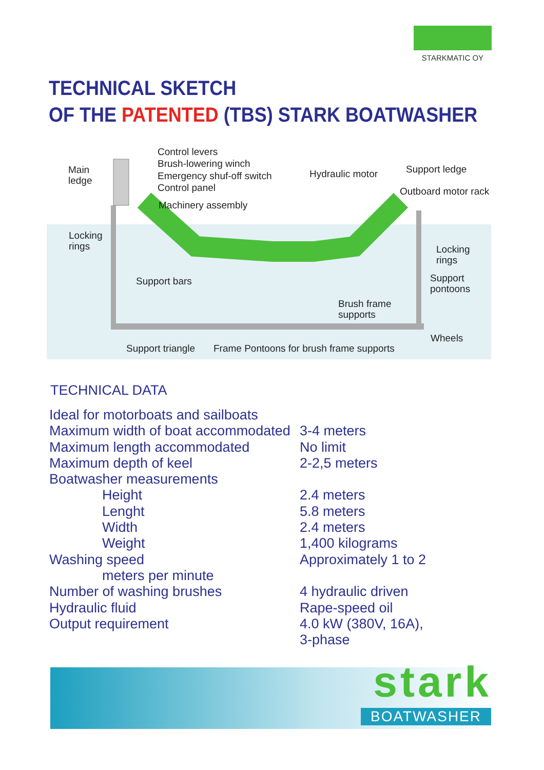STARKMATIC OY
TECHNICAL SKETCH
OF THE PATENTED (TBS) STARK BOATWASHER
Control levers
Brush-lowering winch
Emergency shuf-off switch
Control panel
Main
ledge
Machinery assembly
Hydraulic motor Support ledge
Outboard motor rack
Locking
rings
Locking
rings
Support
pontoons
Support bars
Brush frame
supports
Wheels
Support triangle
Frame Pontoons for brush frame supports
TECHNICAL DATA
| Ideal for motorboats and sailboats | |
| Maximum width of boat accommodated | 3-4 meters |
| Maximum length accommodated | No limit |
| Maximum depth of keel | 2-2,5 meters |
| Boatwasher measurements | |
| Height | 2.4 meters |
| Lenght | 5.8 meters |
| Width | 2.4 meters |
| Weight | 1,400 kilograms |
| Washing speed | Approximately 1 to 2 |
| meters per minute | |
| Number of washing brushes | 4 hydraulic driven |
| Hydraulic fluid | Rape-speed oil |
| Output requirement | 4.0 kW (380V, 16A), 3-phase |
stark
BOATWASHER